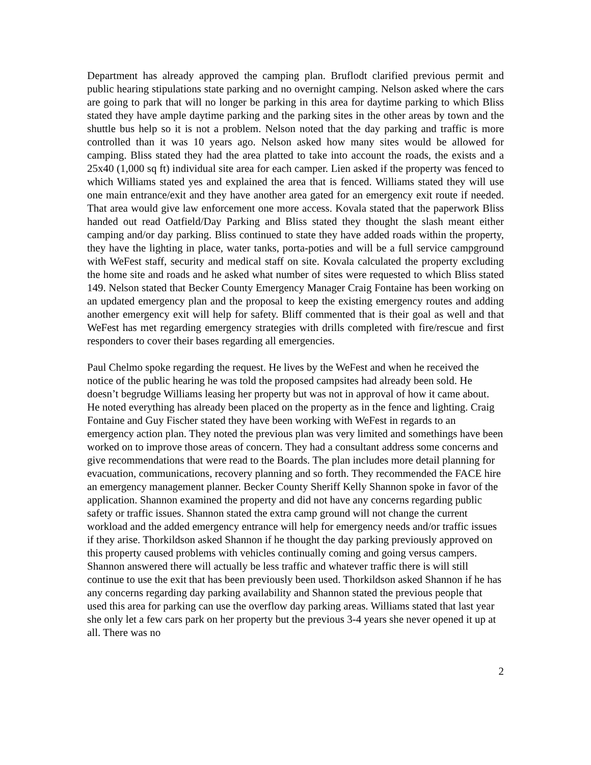Department has already approved the camping plan. Bruflodt clarified previous permit and public hearing stipulations state parking and no overnight camping. Nelson asked where the cars are going to park that will no longer be parking in this area for daytime parking to which Bliss stated they have ample daytime parking and the parking sites in the other areas by town and the shuttle bus help so it is not a problem. Nelson noted that the day parking and traffic is more controlled than it was 10 years ago. Nelson asked how many sites would be allowed for camping. Bliss stated they had the area platted to take into account the roads, the exists and a 25x40 (1,000 sq ft) individual site area for each camper. Lien asked if the property was fenced to which Williams stated yes and explained the area that is fenced. Williams stated they will use one main entrance/exit and they have another area gated for an emergency exit route if needed. That area would give law enforcement one more access. Kovala stated that the paperwork Bliss handed out read Oatfield/Day Parking and Bliss stated they thought the slash meant either camping and/or day parking. Bliss continued to state they have added roads within the property, they have the lighting in place, water tanks, porta-poties and will be a full service campground with WeFest staff, security and medical staff on site. Kovala calculated the property excluding the home site and roads and he asked what number of sites were requested to which Bliss stated 149. Nelson stated that Becker County Emergency Manager Craig Fontaine has been working on an updated emergency plan and the proposal to keep the existing emergency routes and adding another emergency exit will help for safety. Bliff commented that is their goal as well and that WeFest has met regarding emergency strategies with drills completed with fire/rescue and first responders to cover their bases regarding all emergencies.
Paul Chelmo spoke regarding the request. He lives by the WeFest and when he received the notice of the public hearing he was told the proposed campsites had already been sold. He doesn’t begrudge Williams leasing her property but was not in approval of how it came about. He noted everything has already been placed on the property as in the fence and lighting. Craig Fontaine and Guy Fischer stated they have been working with WeFest in regards to an emergency action plan. They noted the previous plan was very limited and somethings have been worked on to improve those areas of concern. They had a consultant address some concerns and give recommendations that were read to the Boards. The plan includes more detail planning for evacuation, communications, recovery planning and so forth. They recommended the FACE hire an emergency management planner. Becker County Sheriff Kelly Shannon spoke in favor of the application. Shannon examined the property and did not have any concerns regarding public safety or traffic issues. Shannon stated the extra camp ground will not change the current workload and the added emergency entrance will help for emergency needs and/or traffic issues if they arise. Thorkildson asked Shannon if he thought the day parking previously approved on this property caused problems with vehicles continually coming and going versus campers. Shannon answered there will actually be less traffic and whatever traffic there is will still continue to use the exit that has been previously been used. Thorkildson asked Shannon if he has any concerns regarding day parking availability and Shannon stated the previous people that used this area for parking can use the overflow day parking areas. Williams stated that last year she only let a few cars park on her property but the previous 3-4 years she never opened it up at all. There was no
2